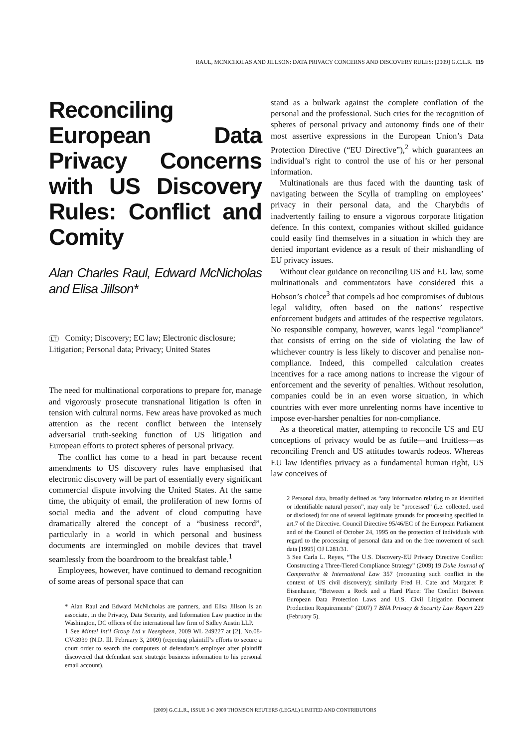RAUL, MCNICHOLAS AND JILLSON: DATA PRIVACY CONCERNS AND DISCOVERY RULES: [2009] G.C.L.R. 119
Reconciling European Data Privacy Concerns with US Discovery Rules: Conflict and Comity
Alan Charles Raul, Edward McNicholas and Elisa Jillson*
LT Comity; Discovery; EC law; Electronic disclosure; Litigation; Personal data; Privacy; United States
The need for multinational corporations to prepare for, manage and vigorously prosecute transnational litigation is often in tension with cultural norms. Few areas have provoked as much attention as the recent conflict between the intensely adversarial truth-seeking function of US litigation and European efforts to protect spheres of personal privacy.
The conflict has come to a head in part because recent amendments to US discovery rules have emphasised that electronic discovery will be part of essentially every significant commercial dispute involving the United States. At the same time, the ubiquity of email, the proliferation of new forms of social media and the advent of cloud computing have dramatically altered the concept of a “business record”, particularly in a world in which personal and business documents are intermingled on mobile devices that travel seamlessly from the boardroom to the breakfast table.<sup>1</sup>
Employees, however, have continued to demand recognition of some areas of personal space that can
* Alan Raul and Edward McNicholas are partners, and Elisa Jillson is an associate, in the Privacy, Data Security, and Information Law practice in the Washington, DC offices of the international law firm of Sidley Austin LLP.
1 See Mintel Int’l Group Ltd v Neergheen, 2009 WL 249227 at [2], No.08-CV-3939 (N.D. Ill. February 3, 2009) (rejecting plaintiff’s efforts to secure a court order to search the computers of defendant’s employer after plaintiff discovered that defendant sent strategic business information to his personal email account).
stand as a bulwark against the complete conflation of the personal and the professional. Such cries for the recognition of spheres of personal privacy and autonomy finds one of their most assertive expressions in the European Union’s Data Protection Directive (“EU Directive”),<sup>2</sup> which guarantees an individual’s right to control the use of his or her personal information.
Multinationals are thus faced with the daunting task of navigating between the Scylla of trampling on employees’ privacy in their personal data, and the Charybdis of inadvertently failing to ensure a vigorous corporate litigation defence. In this context, companies without skilled guidance could easily find themselves in a situation in which they are denied important evidence as a result of their mishandling of EU privacy issues.
Without clear guidance on reconciling US and EU law, some multinationals and commentators have considered this a Hobson’s choice<sup>3</sup> that compels ad hoc compromises of dubious legal validity, often based on the nations’ respective enforcement budgets and attitudes of the respective regulators. No responsible company, however, wants legal “compliance” that consists of erring on the side of violating the law of whichever country is less likely to discover and penalise non-compliance. Indeed, this compelled calculation creates incentives for a race among nations to increase the vigour of enforcement and the severity of penalties. Without resolution, companies could be in an even worse situation, in which countries with ever more unrelenting norms have incentive to impose ever-harsher penalties for non-compliance.
As a theoretical matter, attempting to reconcile US and EU conceptions of privacy would be as futile—and fruitless—as reconciling French and US attitudes towards rodeos. Whereas EU law identifies privacy as a fundamental human right, US law conceives of
2 Personal data, broadly defined as “any information relating to an identified or identifiable natural person”, may only be “processed” (i.e. collected, used or disclosed) for one of several legitimate grounds for processing specified in art.7 of the Directive. Council Directive 95/46/EC of the European Parliament and of the Council of October 24, 1995 on the protection of individuals with regard to the processing of personal data and on the free movement of such data [1995] OJ L281/31.
3 See Carla L. Reyes, “The U.S. Discovery-EU Privacy Directive Conflict: Constructing a Three-Tiered Compliance Strategy” (2009) 19 Duke Journal of Comparative & International Law 357 (recounting such conflict in the context of US civil discovery); similarly Fred H. Cate and Margaret P. Eisenhauer, “Between a Rock and a Hard Place: The Conflict Between European Data Protection Laws and U.S. Civil Litigation Document Production Requirements” (2007) 7 BNA Privacy & Security Law Report 229 (February 5).
[2009] G.C.L.R., ISSUE 3 © 2009 THOMSON REUTERS (LEGAL) LIMITED AND CONTRIBUTORS